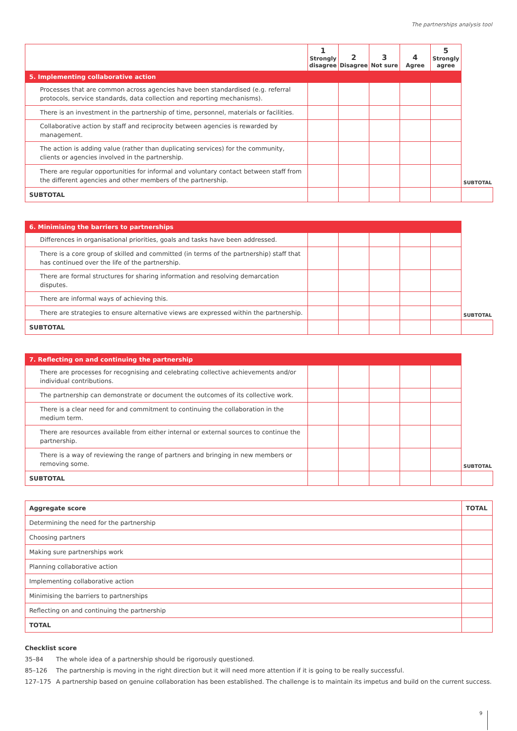The partnerships analysis tool
| | 1 Strongly disagree | 2 Disagree | 3 Not sure | 4 Agree | 5 Strongly agree | |
| 5. Implementing collaborative action | | | | | | |
| Processes that are common across agencies have been standardised (e.g. referral protocols, service standards, data collection and reporting mechanisms). | | | | | | |
| There is an investment in the partnership of time, personnel, materials or facilities. | | | | | | |
| Collaborative action by staff and reciprocity between agencies is rewarded by management. | | | | | | |
| The action is adding value (rather than duplicating services) for the community, clients or agencies involved in the partnership. | | | | | | |
| There are regular opportunities for informal and voluntary contact between staff from the different agencies and other members of the partnership. | | | | | | SUBTOTAL |
| SUBTOTAL | | | | | | |
| 6. Minimising the barriers to partnerships | | | | | | |
| Differences in organisational priorities, goals and tasks have been addressed. | | | | | | |
| There is a core group of skilled and committed (in terms of the partnership) staff that has continued over the life of the partnership. | | | | | | |
| There are formal structures for sharing information and resolving demarcation disputes. | | | | | | |
| There are informal ways of achieving this. | | | | | | |
| There are strategies to ensure alternative views are expressed within the partnership. | | | | | | SUBTOTAL |
| SUBTOTAL | | | | | | |
| 7. Reflecting on and continuing the partnership | | | | | | |
| There are processes for recognising and celebrating collective achievements and/or individual contributions. | | | | | | |
| The partnership can demonstrate or document the outcomes of its collective work. | | | | | | |
| There is a clear need for and commitment to continuing the collaboration in the medium term. | | | | | | |
| There are resources available from either internal or external sources to continue the partnership. | | | | | | |
| There is a way of reviewing the range of partners and bringing in new members or removing some. | | | | | | SUBTOTAL |
| SUBTOTAL | | | | | | |
| Aggregate score | TOTAL |
| Determining the need for the partnership | |
| Choosing partners | |
| Making sure partnerships work | |
| Planning collaborative action | |
| Implementing collaborative action | |
| Minimising the barriers to partnerships | |
| Reflecting on and continuing the partnership | |
| TOTAL | |
Checklist score
35–84 The whole idea of a partnership should be rigorously questioned.
85–126 The partnership is moving in the right direction but it will need more attention if it is going to be really successful.
127–175 A partnership based on genuine collaboration has been established. The challenge is to maintain its impetus and build on the current success.
9